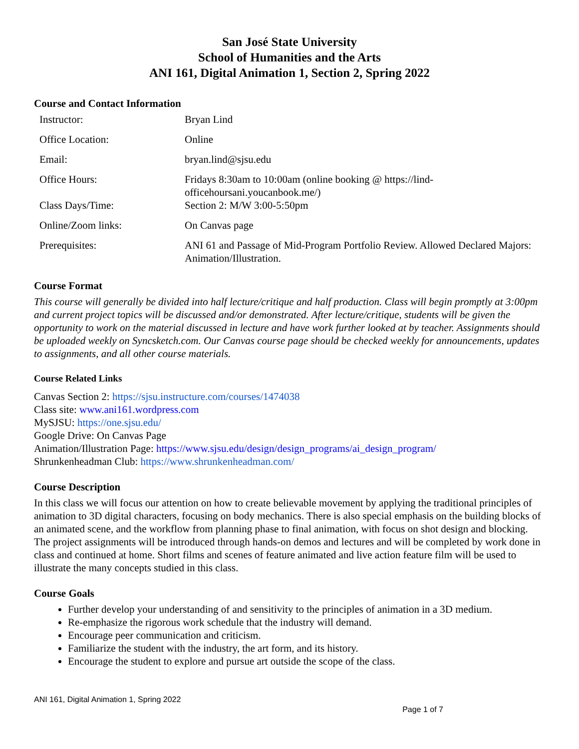San José State University
School of Humanities and the Arts
ANI 161, Digital Animation 1, Section 2, Spring 2022
Course and Contact Information
| Instructor: | Bryan Lind |
| Office Location: | Online |
| Email: | bryan.lind@sjsu.edu |
| Office Hours: | Fridays 8:30am to 10:00am (online booking @ https://lind-officehoursani.youcanbook.me/) |
| Class Days/Time: | Section 2: M/W 3:00-5:50pm |
| Online/Zoom links: | On Canvas page |
| Prerequisites: | ANI 61 and Passage of Mid-Program Portfolio Review. Allowed Declared Majors: Animation/Illustration. |
Course Format
This course will generally be divided into half lecture/critique and half production. Class will begin promptly at 3:00pm and current project topics will be discussed and/or demonstrated. After lecture/critique, students will be given the opportunity to work on the material discussed in lecture and have work further looked at by teacher. Assignments should be uploaded weekly on Syncsketch.com. Our Canvas course page should be checked weekly for announcements, updates to assignments, and all other course materials.
Course Related Links
Canvas Section 2: https://sjsu.instructure.com/courses/1474038
Class site: www.ani161.wordpress.com
MySJSU: https://one.sjsu.edu/
Google Drive: On Canvas Page
Animation/Illustration Page: https://www.sjsu.edu/design/design_programs/ai_design_program/
Shrunkenheadman Club: https://www.shrunkenheadman.com/
Course Description
In this class we will focus our attention on how to create believable movement by applying the traditional principles of animation to 3D digital characters, focusing on body mechanics. There is also special emphasis on the building blocks of an animated scene, and the workflow from planning phase to final animation, with focus on shot design and blocking. The project assignments will be introduced through hands-on demos and lectures and will be completed by work done in class and continued at home. Short films and scenes of feature animated and live action feature film will be used to illustrate the many concepts studied in this class.
Course Goals
Further develop your understanding of and sensitivity to the principles of animation in a 3D medium.
Re-emphasize the rigorous work schedule that the industry will demand.
Encourage peer communication and criticism.
Familiarize the student with the industry, the art form, and its history.
Encourage the student to explore and pursue art outside the scope of the class.
ANI 161, Digital Animation 1, Spring 2022
Page 1 of 7